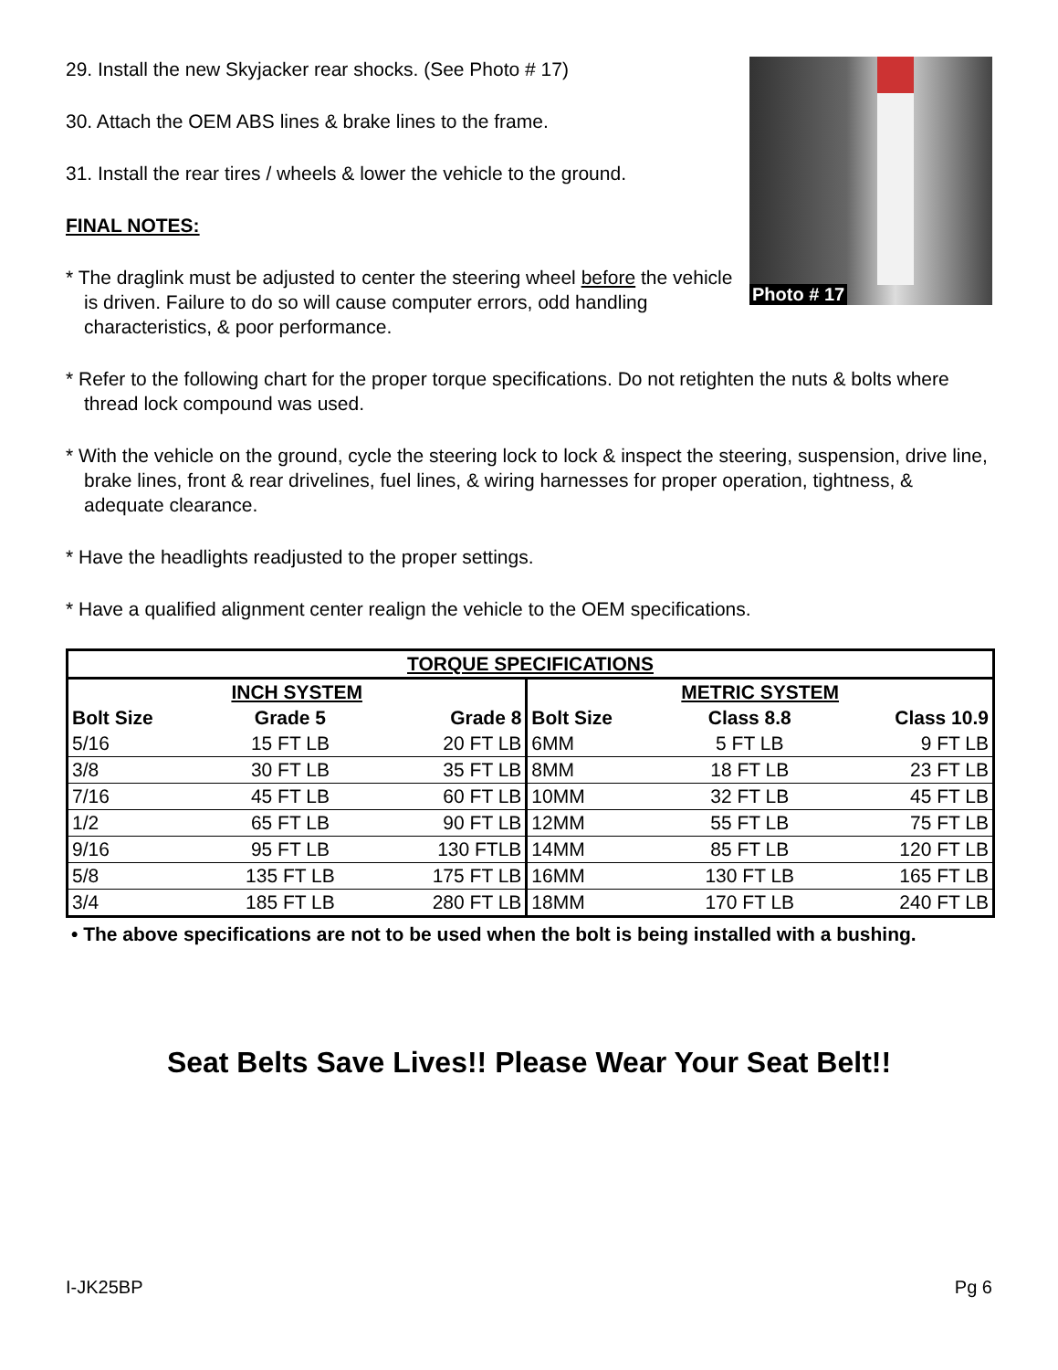29. Install the new Skyjacker rear shocks. (See Photo # 17)
30. Attach the OEM ABS lines & brake lines to the frame.
31. Install the rear tires / wheels & lower the vehicle to the ground.
FINAL NOTES:
* The draglink must be adjusted to center the steering wheel before the vehicle is driven. Failure to do so will cause computer errors, odd handling characteristics, & poor performance.
Photo # 17
* Refer to the following chart for the proper torque specifications. Do not retighten the nuts & bolts where thread lock compound was used.
* With the vehicle on the ground, cycle the steering lock to lock & inspect the steering, suspension, drive line, brake lines, front & rear drivelines, fuel lines, & wiring harnesses for proper operation, tightness, & adequate clearance.
* Have the headlights readjusted to the proper settings.
* Have a qualified alignment center realign the vehicle to the OEM specifications.
| TORQUE SPECIFICATIONS | | | | | |
| --- | --- | --- | --- | --- | --- |
| INCH SYSTEM | | | METRIC SYSTEM | | |
| Bolt Size | Grade 5 | Grade 8 | Bolt Size | Class 8.8 | Class 10.9 |
| 5/16 | 15 FT LB | 20 FT LB | 6MM | 5 FT LB | 9 FT LB |
| 3/8 | 30 FT LB | 35 FT LB | 8MM | 18 FT LB | 23 FT LB |
| 7/16 | 45 FT LB | 60 FT LB | 10MM | 32 FT LB | 45 FT LB |
| 1/2 | 65 FT LB | 90 FT LB | 12MM | 55 FT LB | 75 FT LB |
| 9/16 | 95 FT LB | 130 FTLB | 14MM | 85 FT LB | 120 FT LB |
| 5/8 | 135 FT LB | 175 FT LB | 16MM | 130 FT LB | 165 FT LB |
| 3/4 | 185 FT LB | 280 FT LB | 18MM | 170 FT LB | 240 FT LB |
• The above specifications are not to be used when the bolt is being installed with a bushing.
Seat Belts Save Lives!! Please Wear Your Seat Belt!!
I-JK25BP Pg 6